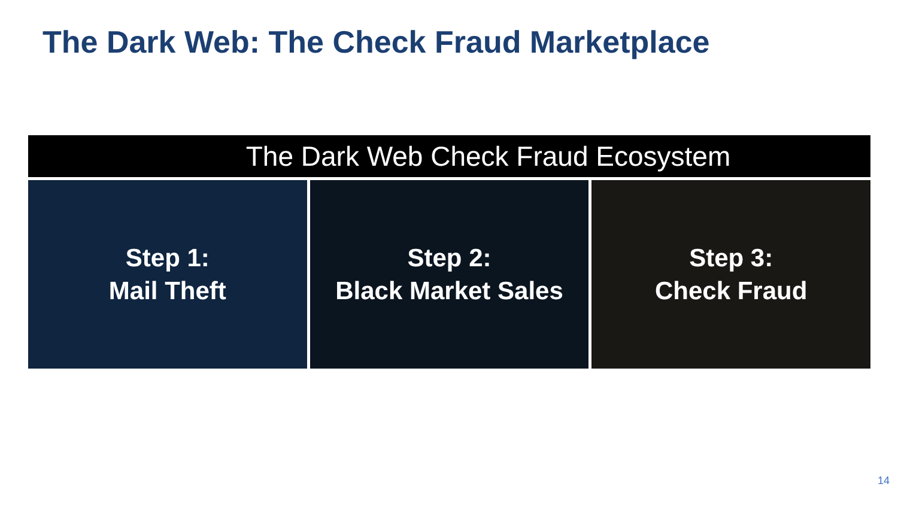The Dark Web: The Check Fraud Marketplace
The Dark Web Check Fraud Ecosystem
Step 1:
Mail Theft
Step 2:
Black Market Sales
Step 3:
Check Fraud
14